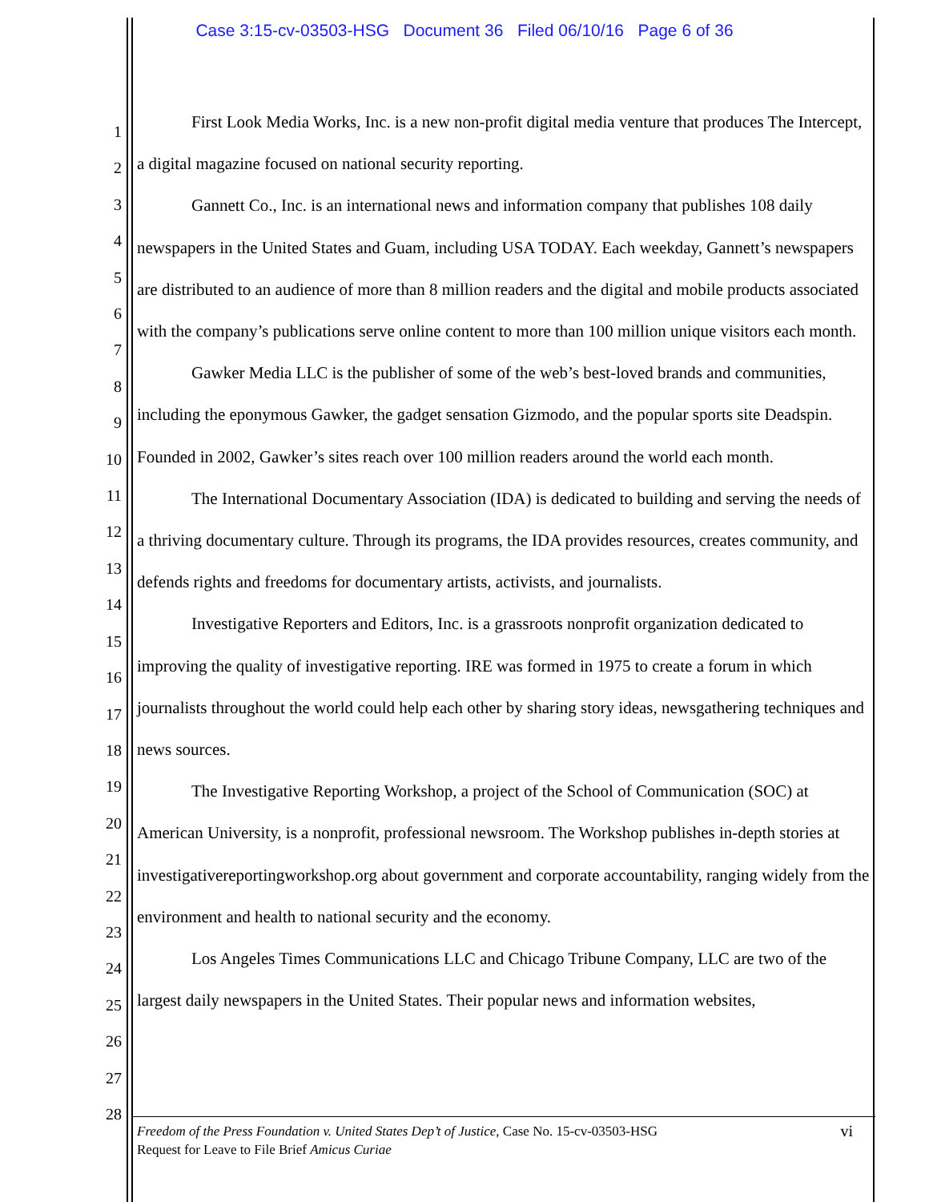Case 3:15-cv-03503-HSG Document 36 Filed 06/10/16 Page 6 of 36
1
2
3
4
5
6
7
8
9
10
11
12
13
14
15
16
17
18
19
20
21
22
23
24
25
26
27
28
First Look Media Works, Inc. is a new non-profit digital media venture that produces The Intercept, a digital magazine focused on national security reporting.
Gannett Co., Inc. is an international news and information company that publishes 108 daily newspapers in the United States and Guam, including USA TODAY. Each weekday, Gannett’s newspapers are distributed to an audience of more than 8 million readers and the digital and mobile products associated with the company’s publications serve online content to more than 100 million unique visitors each month.
Gawker Media LLC is the publisher of some of the web’s best-loved brands and communities, including the eponymous Gawker, the gadget sensation Gizmodo, and the popular sports site Deadspin. Founded in 2002, Gawker’s sites reach over 100 million readers around the world each month.
The International Documentary Association (IDA) is dedicated to building and serving the needs of a thriving documentary culture. Through its programs, the IDA provides resources, creates community, and defends rights and freedoms for documentary artists, activists, and journalists.
Investigative Reporters and Editors, Inc. is a grassroots nonprofit organization dedicated to improving the quality of investigative reporting. IRE was formed in 1975 to create a forum in which journalists throughout the world could help each other by sharing story ideas, newsgathering techniques and news sources.
The Investigative Reporting Workshop, a project of the School of Communication (SOC) at American University, is a nonprofit, professional newsroom. The Workshop publishes in-depth stories at investigativereportingworkshop.org about government and corporate accountability, ranging widely from the environment and health to national security and the economy.
Los Angeles Times Communications LLC and Chicago Tribune Company, LLC are two of the largest daily newspapers in the United States. Their popular news and information websites,
vi Freedom of the Press Foundation v. United States Dep’t of Justice, Case No. 15-cv-03503-HSG
Request for Leave to File Brief Amicus Curiae